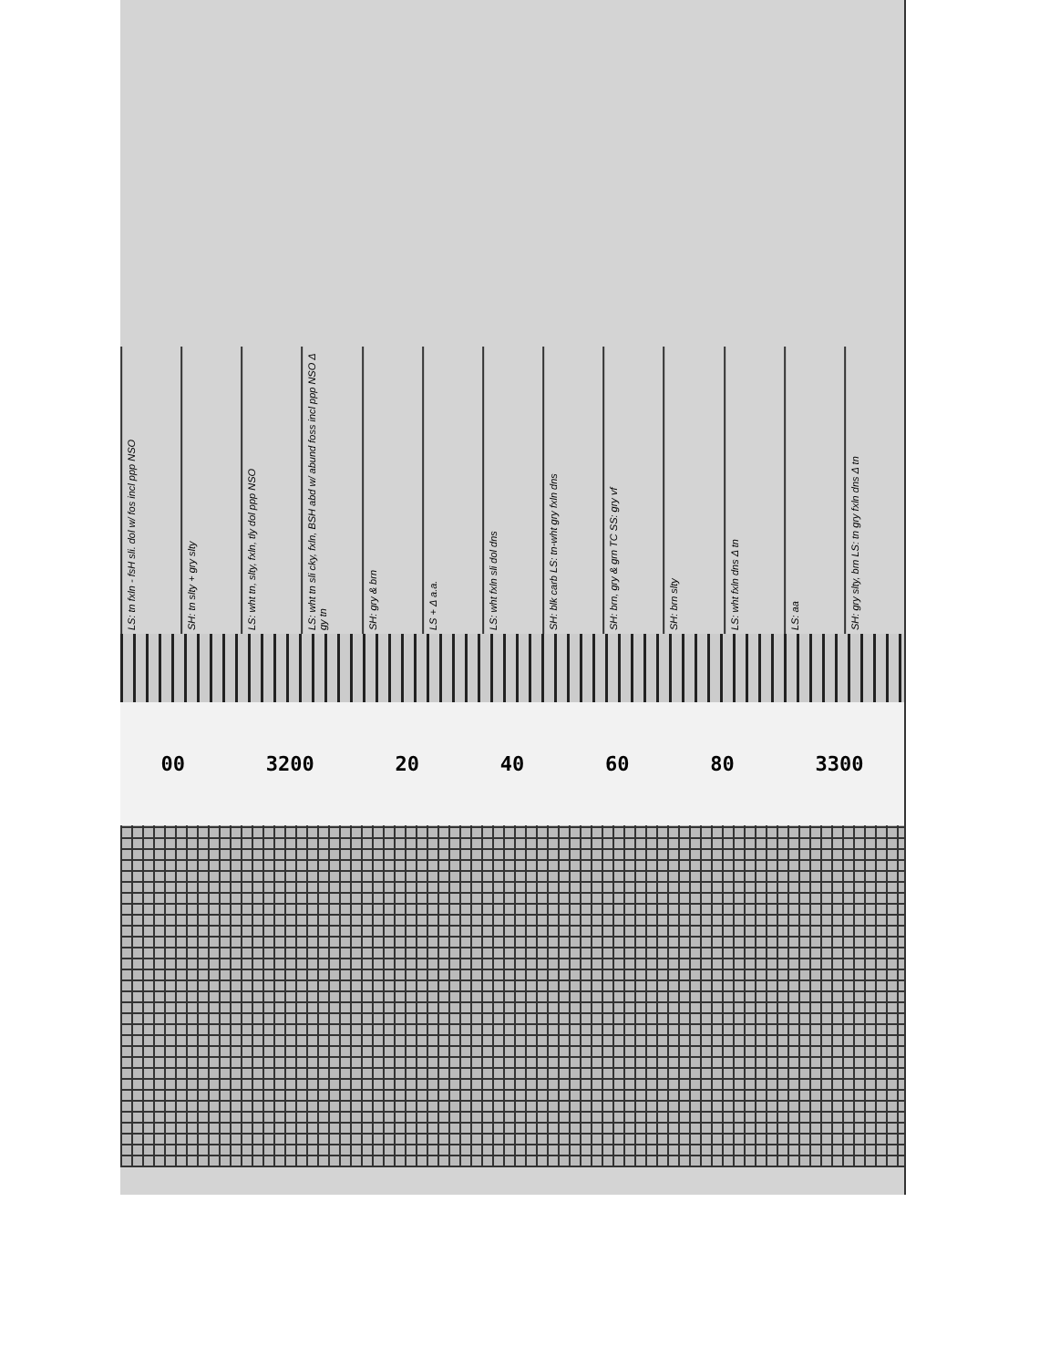LS: tn fxln - fsH sli. dol w/ fos incl ppp NSO
SH: tn slty + gry slty
LS: wht tn, slty, fxln, tly dol ppp NSO
LS: wht tn sli cky, fxln, BSH abd w/ abund foss incl ppp NSO Δ gy tn
SH: gry & brn
LS + Δ a.a.
LS: wht fxln sli dol dns
SH: blk carb LS: tn-wht gry fxln dns
SH: brn, gry & grn TC SS: gry vf
SH: brn slty
LS: wht fxln dns Δ tn
LS: aa
SH: gry slty, brn LS: tn gry fxln dns Δ tn
00 3200 20 40 60 80 3300